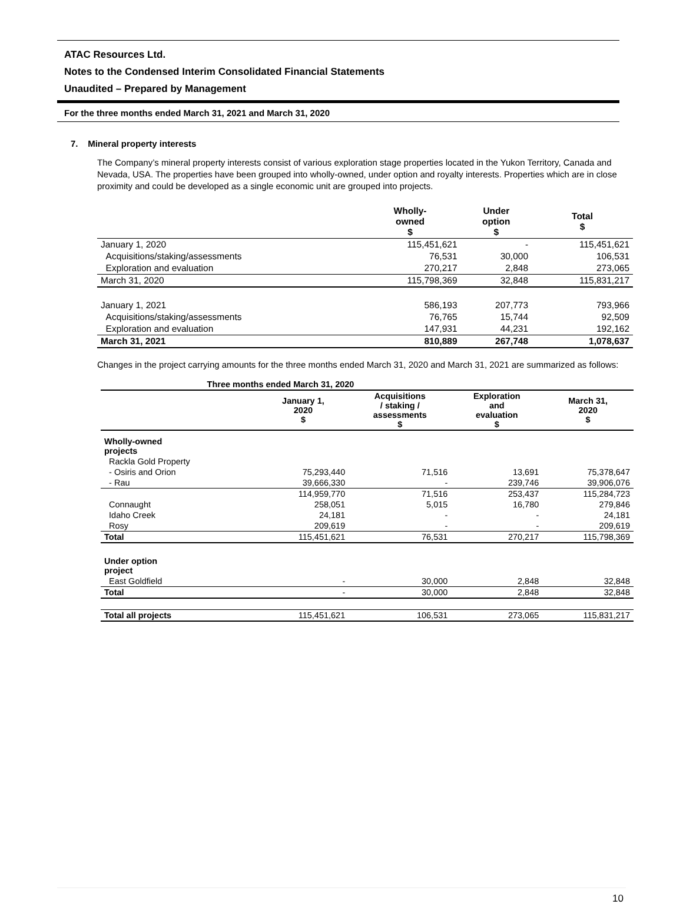ATAC Resources Ltd.
Notes to the Condensed Interim Consolidated Financial Statements
Unaudited – Prepared by Management
For the three months ended March 31, 2021 and March 31, 2020
7. Mineral property interests
The Company’s mineral property interests consist of various exploration stage properties located in the Yukon Territory, Canada and Nevada, USA. The properties have been grouped into wholly-owned, under option and royalty interests. Properties which are in close proximity and could be developed as a single economic unit are grouped into projects.
| | Wholly- owned $ | Under option $ | Total $ |
| --- | --- | --- | --- |
| January 1, 2020 | 115,451,621 | - | 115,451,621 |
| Acquisitions/staking/assessments | 76,531 | 30,000 | 106,531 |
| Exploration and evaluation | 270,217 | 2,848 | 273,065 |
| March 31, 2020 | 115,798,369 | 32,848 | 115,831,217 |
| January 1, 2021 | 586,193 | 207,773 | 793,966 |
| Acquisitions/staking/assessments | 76,765 | 15,744 | 92,509 |
| Exploration and evaluation | 147,931 | 44,231 | 192,162 |
| March 31, 2021 | 810,889 | 267,748 | 1,078,637 |
Changes in the project carrying amounts for the three months ended March 31, 2020 and March 31, 2021 are summarized as follows:
| Three months ended March 31, 2020 | | | | |
| --- | --- | --- | --- | --- |
| | January 1, 2020 $ | Acquisitions / staking / assessments $ | Exploration and evaluation $ | March 31, 2020 $ |
| Wholly-owned projects | | | | |
| Rackla Gold Property | | | | |
| - Osiris and Orion | 75,293,440 | 71,516 | 13,691 | 75,378,647 |
| - Rau | 39,666,330 | - | 239,746 | 39,906,076 |
| | 114,959,770 | 71,516 | 253,437 | 115,284,723 |
| Connaught | 258,051 | 5,015 | 16,780 | 279,846 |
| Idaho Creek | 24,181 | - | - | 24,181 |
| Rosy | 209,619 | - | - | 209,619 |
| Total | 115,451,621 | 76,531 | 270,217 | 115,798,369 |
| Under option project | | | | |
| East Goldfield | - | 30,000 | 2,848 | 32,848 |
| Total | - | 30,000 | 2,848 | 32,848 |
| Total all projects | 115,451,621 | 106,531 | 273,065 | 115,831,217 |
10